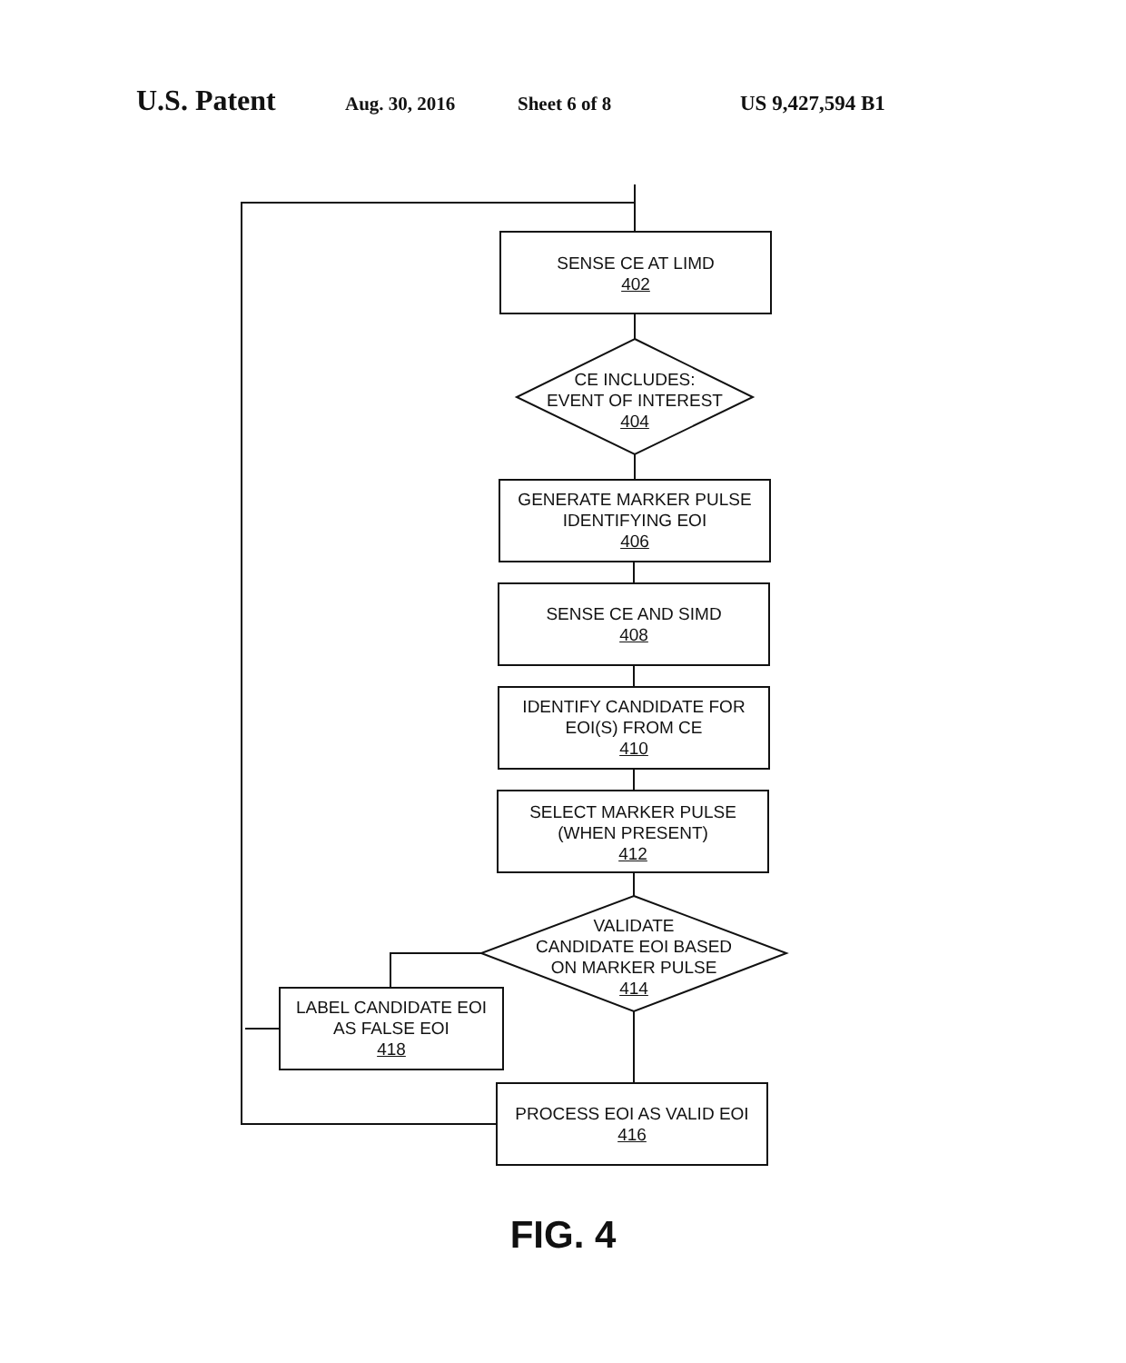U.S. Patent Aug. 30, 2016 Sheet 6 of 8 US 9,427,594 B1
SENSE CE AT LIMD
402
CE INCLUDES:
EVENT OF INTEREST
404
GENERATE MARKER PULSE
IDENTIFYING EOI
406
SENSE CE AND SIMD
408
IDENTIFY CANDIDATE FOR
EOI(S) FROM CE
410
SELECT MARKER PULSE
(WHEN PRESENT)
412
VALIDATE
CANDIDATE EOI BASED
ON MARKER PULSE
414
LABEL CANDIDATE EOI
AS FALSE EOI
418
PROCESS EOI AS VALID EOI
416
FIG. 4